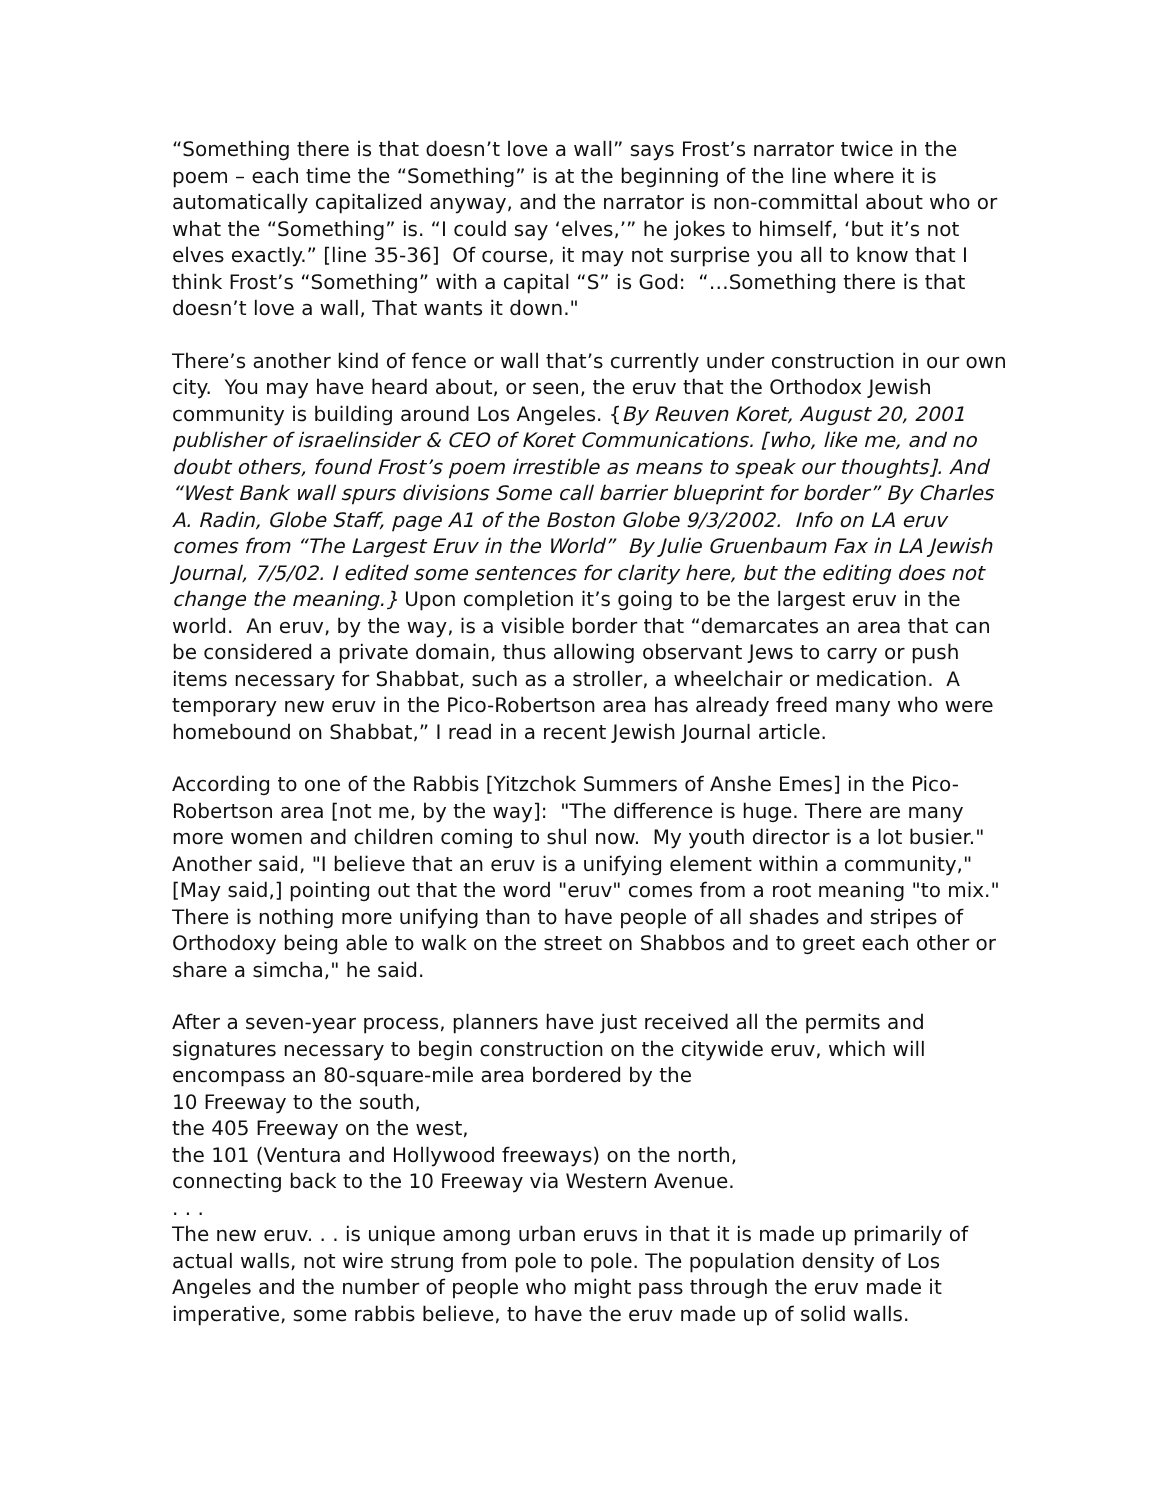“Something there is that doesn’t love a wall” says Frost’s narrator twice in the poem – each time the “Something” is at the beginning of the line where it is automatically capitalized anyway, and the narrator is non-committal about who or what the “Something” is. “I could say ‘elves,’” he jokes to himself, ‘but it’s not elves exactly.” [line 35-36] Of course, it may not surprise you all to know that I think Frost’s “Something” with a capital “S” is God: “…Something there is that doesn’t love a wall, That wants it down."
There’s another kind of fence or wall that’s currently under construction in our own city. You may have heard about, or seen, the eruv that the Orthodox Jewish community is building around Los Angeles. {By Reuven Koret, August 20, 2001 publisher of israelinsider & CEO of Koret Communications. [who, like me, and no doubt others, found Frost’s poem irrestible as means to speak our thoughts]. And “West Bank wall spurs divisions Some call barrier blueprint for border” By Charles A. Radin, Globe Staff, page A1 of the Boston Globe 9/3/2002. Info on LA eruv comes from “The Largest Eruv in the World” By Julie Gruenbaum Fax in LA Jewish Journal, 7/5/02. I edited some sentences for clarity here, but the editing does not change the meaning.} Upon completion it’s going to be the largest eruv in the world. An eruv, by the way, is a visible border that “demarcates an area that can be considered a private domain, thus allowing observant Jews to carry or push items necessary for Shabbat, such as a stroller, a wheelchair or medication. A temporary new eruv in the Pico-Robertson area has already freed many who were homebound on Shabbat,” I read in a recent Jewish Journal article.
According to one of the Rabbis [Yitzchok Summers of Anshe Emes] in the Pico-Robertson area [not me, by the way]: "The difference is huge. There are many more women and children coming to shul now. My youth director is a lot busier." Another said, "I believe that an eruv is a unifying element within a community," [May said,] pointing out that the word "eruv" comes from a root meaning "to mix." There is nothing more unifying than to have people of all shades and stripes of Orthodoxy being able to walk on the street on Shabbos and to greet each other or share a simcha," he said.
After a seven-year process, planners have just received all the permits and signatures necessary to begin construction on the citywide eruv, which will encompass an 80-square-mile area bordered by the
10 Freeway to the south,
the 405 Freeway on the west,
the 101 (Ventura and Hollywood freeways) on the north,
connecting back to the 10 Freeway via Western Avenue.
. . .
The new eruv. . . is unique among urban eruvs in that it is made up primarily of actual walls, not wire strung from pole to pole. The population density of Los Angeles and the number of people who might pass through the eruv made it imperative, some rabbis believe, to have the eruv made up of solid walls.